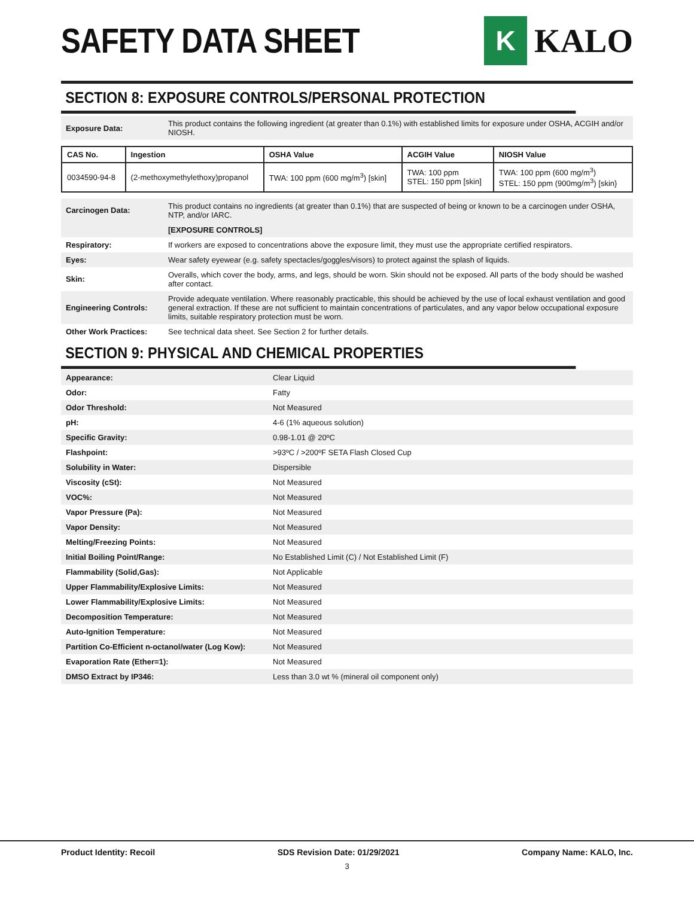SAFETY DATA SHEET
K
KALO
SECTION 8: EXPOSURE CONTROLS/PERSONAL PROTECTION
| Exposure Data: | This product contains the following ingredient (at greater than 0.1%) with established limits for exposure under OSHA, ACGIH and/or NIOSH. |
| CAS No. | Ingestion | OSHA Value | ACGIH Value | NIOSH Value |
| --- | --- | --- | --- | --- |
| 0034590-94-8 | (2-methoxymethylethoxy)propanol | TWA: 100 ppm (600 mg/m<sup>3</sup>) [skin] | TWA: 100 ppm STEL: 150 ppm [skin] | TWA: 100 ppm (600 mg/m<sup>3</sup>) STEL: 150 ppm (900mg/m<sup>3</sup>) [skin} |
| Carcinogen Data: | This product contains no ingredients (at greater than 0.1%) that are suspected of being or known to be a carcinogen under OSHA, NTP, and/or IARC. |
| | [EXPOSURE CONTROLS] |
| Respiratory: | If workers are exposed to concentrations above the exposure limit, they must use the appropriate certified respirators. |
| Eyes: | Wear safety eyewear (e.g. safety spectacles/goggles/visors) to protect against the splash of liquids. |
| Skin: | Overalls, which cover the body, arms, and legs, should be worn. Skin should not be exposed. All parts of the body should be washed after contact. |
| Engineering Controls: | Provide adequate ventilation. Where reasonably practicable, this should be achieved by the use of local exhaust ventilation and good general extraction. If these are not sufficient to maintain concentrations of particulates, and any vapor below occupational exposure limits, suitable respiratory protection must be worn. |
| Other Work Practices: | See technical data sheet. See Section 2 for further details. |
SECTION 9: PHYSICAL AND CHEMICAL PROPERTIES
| Appearance: | Clear Liquid |
| Odor: | Fatty |
| Odor Threshold: | Not Measured |
| pH: | 4-6 (1% aqueous solution) |
| Specific Gravity: | 0.98-1.01 @ 20ºC |
| Flashpoint: | >93ºC / >200ºF SETA Flash Closed Cup |
| Solubility in Water: | Dispersible |
| Viscosity (cSt): | Not Measured |
| VOC%: | Not Measured |
| Vapor Pressure (Pa): | Not Measured |
| Vapor Density: | Not Measured |
| Melting/Freezing Points: | Not Measured |
| Initial Boiling Point/Range: | No Established Limit (C) / Not Established Limit (F) |
| Flammability (Solid,Gas): | Not Applicable |
| Upper Flammability/Explosive Limits: | Not Measured |
| Lower Flammability/Explosive Limits: | Not Measured |
| Decomposition Temperature: | Not Measured |
| Auto-Ignition Temperature: | Not Measured |
| Partition Co-Efficient n-octanol/water (Log Kow): | Not Measured |
| Evaporation Rate (Ether=1): | Not Measured |
| DMSO Extract by IP346: | Less than 3.0 wt % (mineral oil component only) |
Product Identity: Recoil SDS Revision Date: 01/29/2021 Company Name: KALO, Inc.
3